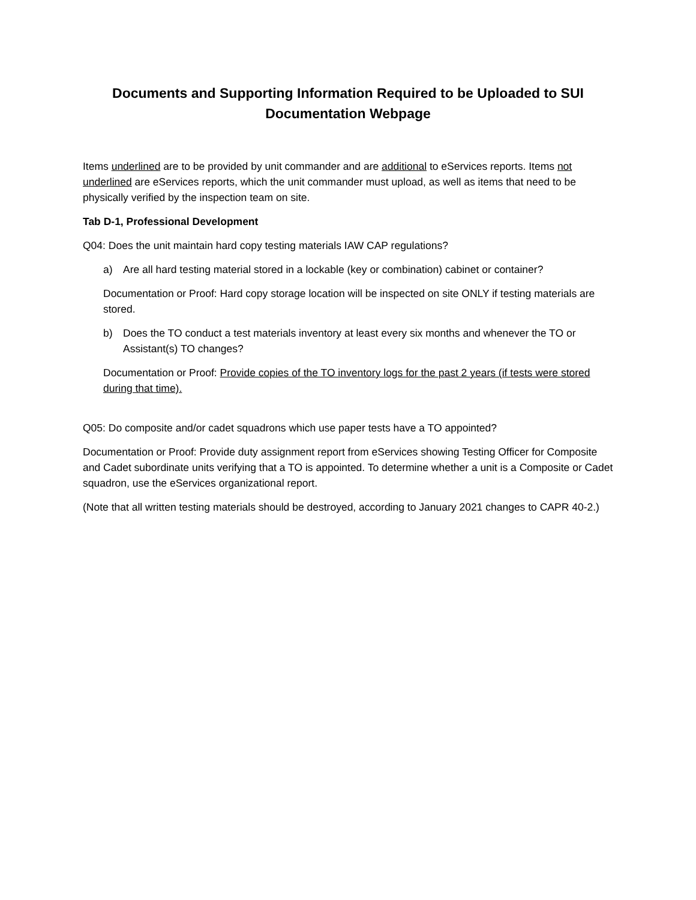Documents and Supporting Information Required to be Uploaded to SUI
Documentation Webpage
Items underlined are to be provided by unit commander and are additional to eServices reports. Items not underlined are eServices reports, which the unit commander must upload, as well as items that need to be physically verified by the inspection team on site.
Tab D-1, Professional Development
Q04: Does the unit maintain hard copy testing materials IAW CAP regulations?
a) Are all hard testing material stored in a lockable (key or combination) cabinet or container?
Documentation or Proof: Hard copy storage location will be inspected on site ONLY if testing materials are stored.
b) Does the TO conduct a test materials inventory at least every six months and whenever the TO or Assistant(s) TO changes?
Documentation or Proof: Provide copies of the TO inventory logs for the past 2 years (if tests were stored during that time).
Q05: Do composite and/or cadet squadrons which use paper tests have a TO appointed?
Documentation or Proof: Provide duty assignment report from eServices showing Testing Officer for Composite and Cadet subordinate units verifying that a TO is appointed. To determine whether a unit is a Composite or Cadet squadron, use the eServices organizational report.
(Note that all written testing materials should be destroyed, according to January 2021 changes to CAPR 40-2.)